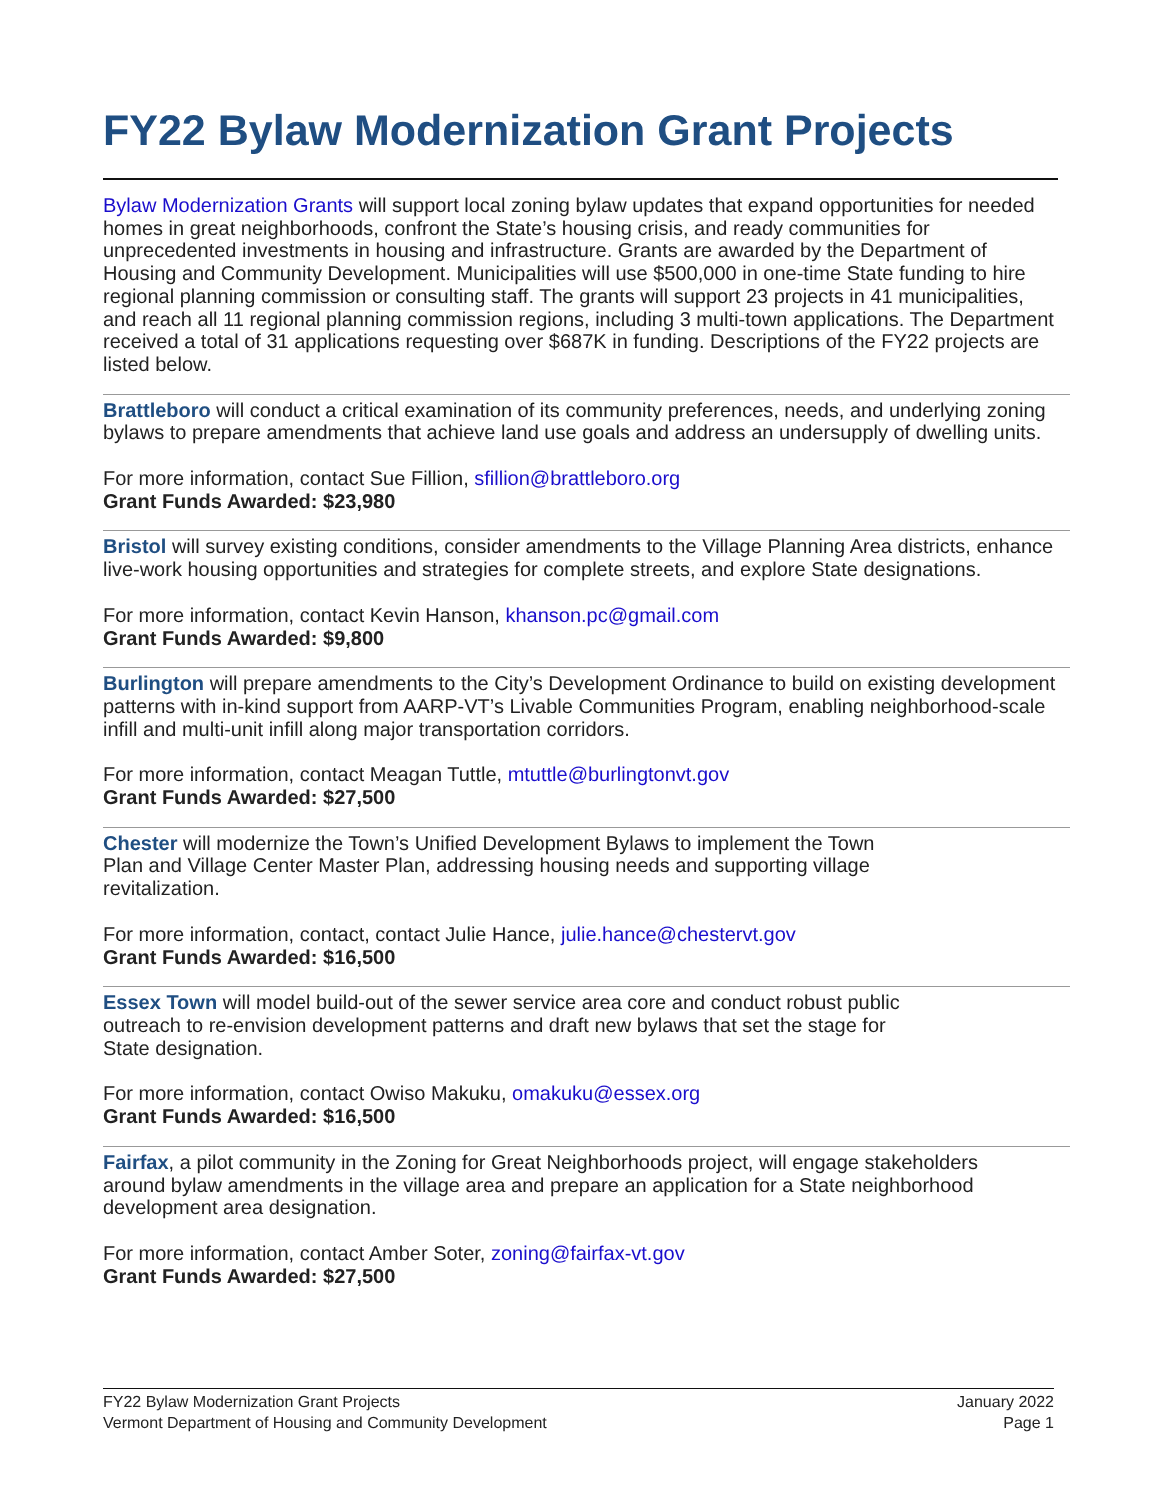FY22 Bylaw Modernization Grant Projects
Bylaw Modernization Grants will support local zoning bylaw updates that expand opportunities for needed homes in great neighborhoods, confront the State’s housing crisis, and ready communities for unprecedented investments in housing and infrastructure. Grants are awarded by the Department of Housing and Community Development. Municipalities will use $500,000 in one-time State funding to hire regional planning commission or consulting staff. The grants will support 23 projects in 41 municipalities, and reach all 11 regional planning commission regions, including 3 multi-town applications. The Department received a total of 31 applications requesting over $687K in funding. Descriptions of the FY22 projects are listed below.
Brattleboro will conduct a critical examination of its community preferences, needs, and underlying zoning bylaws to prepare amendments that achieve land use goals and address an undersupply of dwelling units.
For more information, contact Sue Fillion, sfillion@brattleboro.org
Grant Funds Awarded: $23,980
Bristol will survey existing conditions, consider amendments to the Village Planning Area districts, enhance live-work housing opportunities and strategies for complete streets, and explore State designations.
For more information, contact Kevin Hanson, khanson.pc@gmail.com
Grant Funds Awarded: $9,800
Burlington will prepare amendments to the City’s Development Ordinance to build on existing development patterns with in-kind support from AARP-VT’s Livable Communities Program, enabling neighborhood-scale infill and multi-unit infill along major transportation corridors.
For more information, contact Meagan Tuttle, mtuttle@burlingtonvt.gov
Grant Funds Awarded: $27,500
Chester will modernize the Town’s Unified Development Bylaws to implement the Town Plan and Village Center Master Plan, addressing housing needs and supporting village revitalization.
For more information, contact, contact Julie Hance, julie.hance@chestervt.gov
Grant Funds Awarded: $16,500
Essex Town will model build-out of the sewer service area core and conduct robust public outreach to re-envision development patterns and draft new bylaws that set the stage for State designation.
For more information, contact Owiso Makuku, omakuku@essex.org
Grant Funds Awarded: $16,500
Fairfax, a pilot community in the Zoning for Great Neighborhoods project, will engage stakeholders around bylaw amendments in the village area and prepare an application for a State neighborhood development area designation.
For more information, contact Amber Soter, zoning@fairfax-vt.gov
Grant Funds Awarded: $27,500
FY22 Bylaw Modernization Grant Projects
Vermont Department of Housing and Community Development
January 2022
Page 1